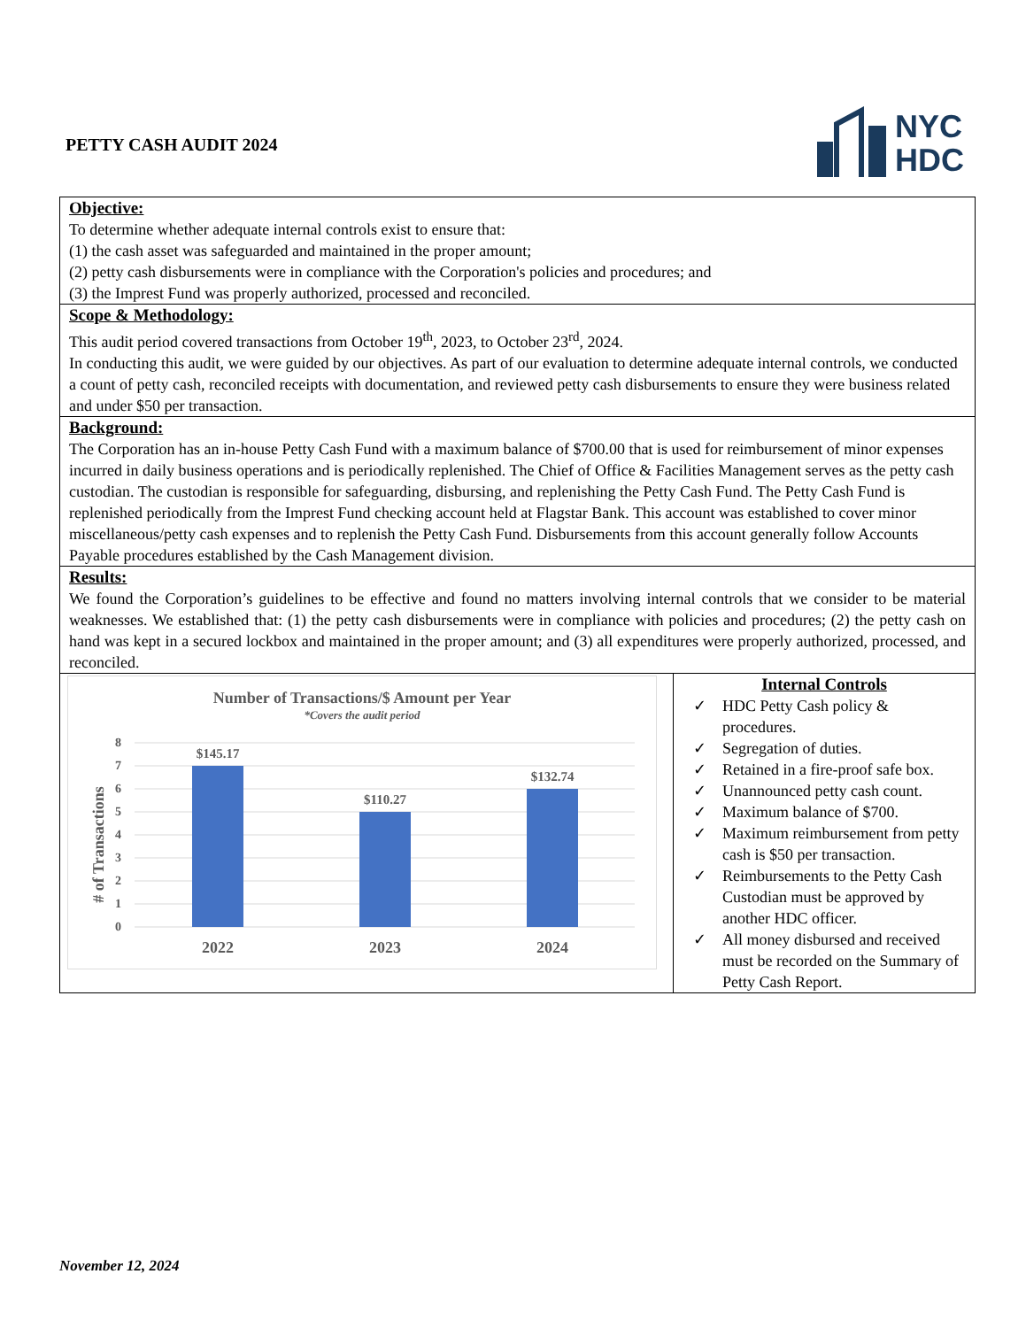PETTY CASH AUDIT 2024
NYC
HDC
Objective:
To determine whether adequate internal controls exist to ensure that:
(1) the cash asset was safeguarded and maintained in the proper amount;
(2) petty cash disbursements were in compliance with the Corporation's policies and procedures; and
(3) the Imprest Fund was properly authorized, processed and reconciled.
Scope & Methodology:
This audit period covered transactions from October 19<sup>th</sup>, 2023, to October 23<sup>rd</sup>, 2024.
In conducting this audit, we were guided by our objectives. As part of our evaluation to determine adequate internal controls, we conducted a count of petty cash, reconciled receipts with documentation, and reviewed petty cash disbursements to ensure they were business related and under $50 per transaction.
Background:
The Corporation has an in-house Petty Cash Fund with a maximum balance of $700.00 that is used for reimbursement of minor expenses incurred in daily business operations and is periodically replenished. The Chief of Office & Facilities Management serves as the petty cash custodian. The custodian is responsible for safeguarding, disbursing, and replenishing the Petty Cash Fund. The Petty Cash Fund is replenished periodically from the Imprest Fund checking account held at Flagstar Bank. This account was established to cover minor miscellaneous/petty cash expenses and to replenish the Petty Cash Fund. Disbursements from this account generally follow Accounts Payable procedures established by the Cash Management division.
Results:
We found the Corporation’s guidelines to be effective and found no matters involving internal controls that we consider to be material weaknesses. We established that: (1) the petty cash disbursements were in compliance with policies and procedures; (2) the petty cash on hand was kept in a secured lockbox and maintained in the proper amount; and (3) all expenditures were properly authorized, processed, and reconciled.
Number of Transactions/$ Amount per Year
*Covers the audit period
# of Transactions
8
7
6
5
4
3
2
1
0
$145.17
$110.27
$132.74
2022
2023
2024
Internal Controls
✓ HDC Petty Cash policy & procedures.
✓ Segregation of duties.
✓ Retained in a fire-proof safe box.
✓ Unannounced petty cash count.
✓ Maximum balance of $700.
✓ Maximum reimbursement from petty cash is $50 per transaction.
✓ Reimbursements to the Petty Cash Custodian must be approved by another HDC officer.
✓ All money disbursed and received must be recorded on the Summary of Petty Cash Report.
November 12, 2024